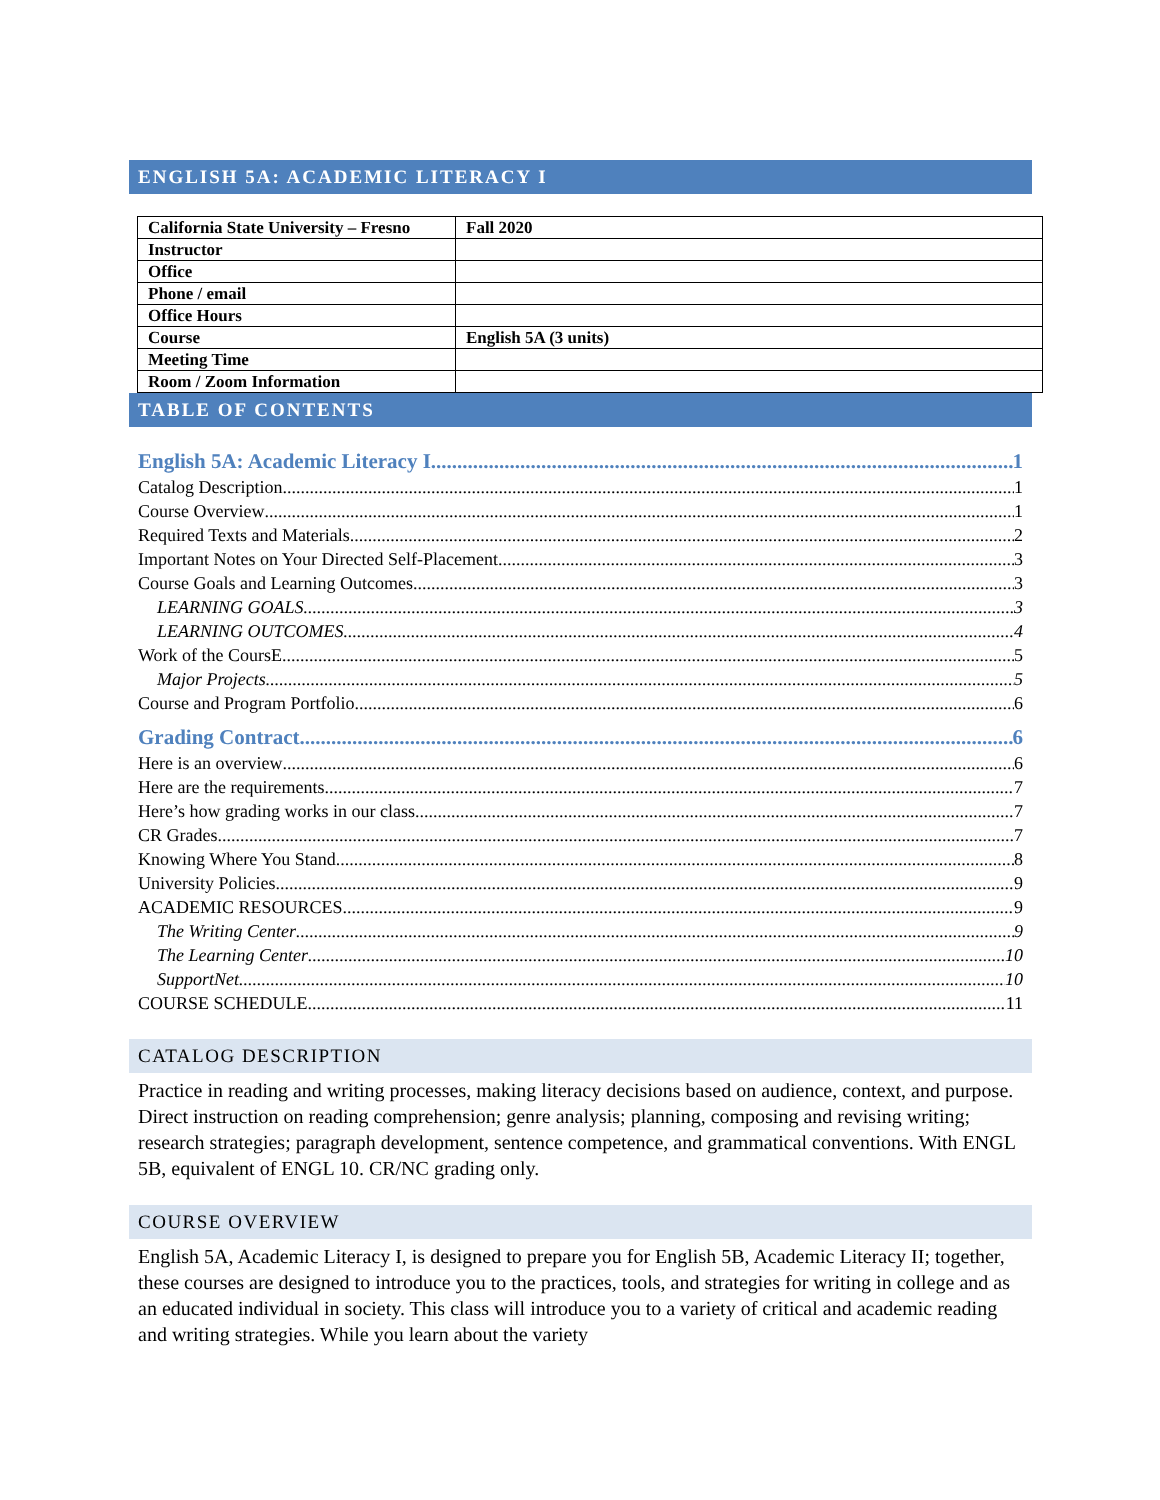ENGLISH 5A: ACADEMIC LITERACY I
| California State University – Fresno | Fall 2020 |
| Instructor | |
| Office | |
| Phone / email | |
| Office Hours | |
| Course | English 5A (3 units) |
| Meeting Time | |
| Room / Zoom Information | |
TABLE OF CONTENTS
English 5A: Academic Literacy I 1
Catalog Description 1
Course Overview 1
Required Texts and Materials 2
Important Notes on Your Directed Self-Placement 3
Course Goals and Learning Outcomes 3
LEARNING GOALS 3
LEARNING OUTCOMES 4
Work of the CoursE 5
Major Projects 5
Course and Program Portfolio 6
Grading Contract 6
Here is an overview 6
Here are the requirements 7
Here’s how grading works in our class 7
CR Grades 7
Knowing Where You Stand 8
University Policies 9
ACADEMIC RESOURCES 9
The Writing Center 9
The Learning Center 10
SupportNet 10
COURSE SCHEDULE 11
CATALOG DESCRIPTION
Practice in reading and writing processes, making literacy decisions based on audience, context, and purpose. Direct instruction on reading comprehension; genre analysis; planning, composing and revising writing; research strategies; paragraph development, sentence competence, and grammatical conventions. With ENGL 5B, equivalent of ENGL 10. CR/NC grading only.
COURSE OVERVIEW
English 5A, Academic Literacy I, is designed to prepare you for English 5B, Academic Literacy II; together, these courses are designed to introduce you to the practices, tools, and strategies for writing in college and as an educated individual in society. This class will introduce you to a variety of critical and academic reading and writing strategies. While you learn about the variety